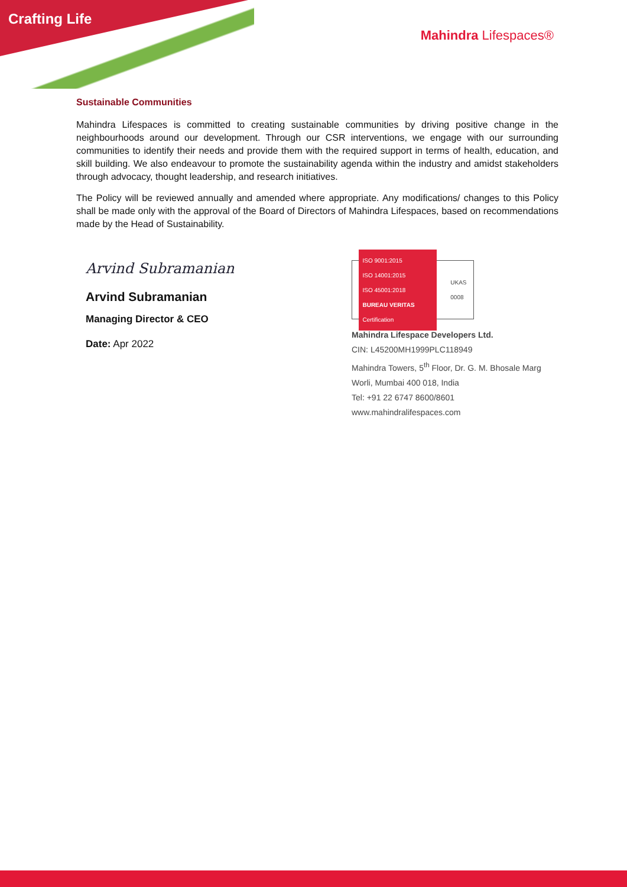Crafting Life
Mahindra Lifespaces®
Sustainable Communities
Mahindra Lifespaces is committed to creating sustainable communities by driving positive change in the neighbourhoods around our development. Through our CSR interventions, we engage with our surrounding communities to identify their needs and provide them with the required support in terms of health, education, and skill building. We also endeavour to promote the sustainability agenda within the industry and amidst stakeholders through advocacy, thought leadership, and research initiatives.
The Policy will be reviewed annually and amended where appropriate. Any modifications/ changes to this Policy shall be made only with the approval of the Board of Directors of Mahindra Lifespaces, based on recommendations made by the Head of Sustainability.
Arvind Subramanian
Arvind Subramanian
Managing Director & CEO
Date: Apr 2022
ISO 9001:2015
ISO 14001:2015
ISO 45001:2018
BUREAU VERITAS
Certification
UKAS
0008
Mahindra Lifespace Developers Ltd.
CIN: L45200MH1999PLC118949
Mahindra Towers, 5<sup>th</sup> Floor, Dr. G. M. Bhosale Marg
Worli, Mumbai 400 018, India
Tel: +91 22 6747 8600/8601
www.mahindralifespaces.com